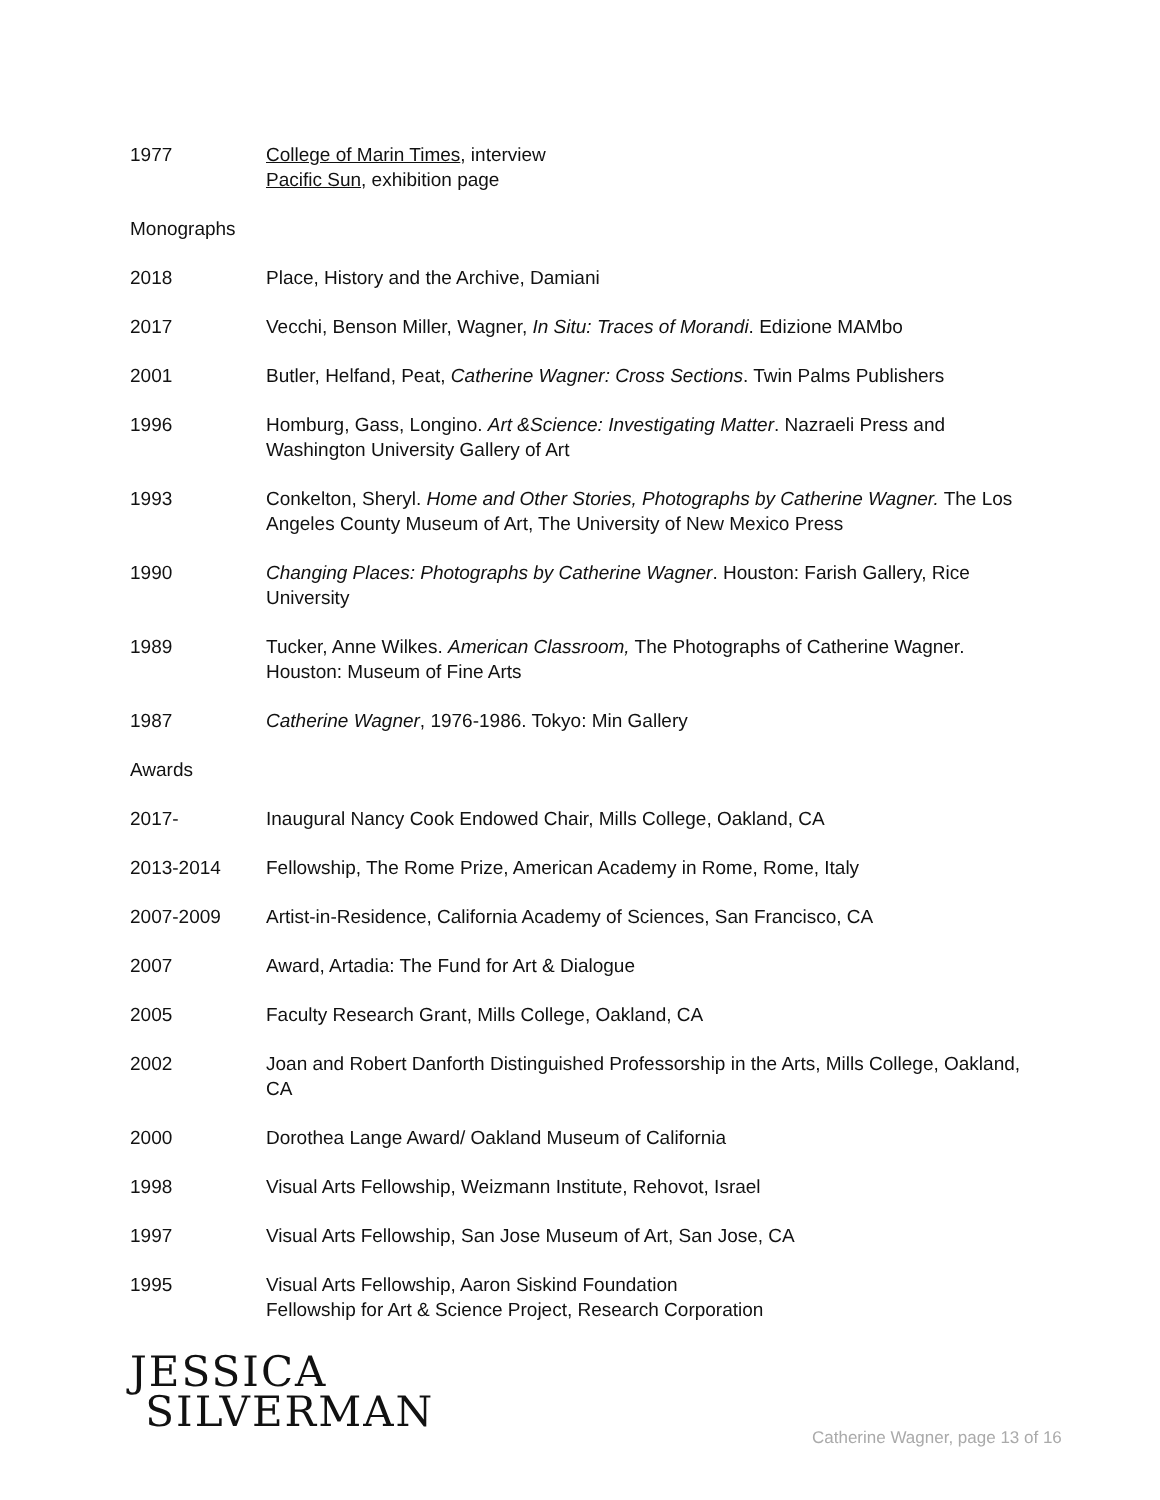1977 College of Marin Times, interview
Pacific Sun, exhibition page
Monographs
2018 Place, History and the Archive, Damiani
2017 Vecchi, Benson Miller, Wagner, In Situ: Traces of Morandi. Edizione MAMbo
2001 Butler, Helfand, Peat, Catherine Wagner: Cross Sections. Twin Palms Publishers
1996 Homburg, Gass, Longino. Art &Science: Investigating Matter. Nazraeli Press and Washington University Gallery of Art
1993 Conkelton, Sheryl. Home and Other Stories, Photographs by Catherine Wagner. The Los Angeles County Museum of Art, The University of New Mexico Press
1990 Changing Places: Photographs by Catherine Wagner. Houston: Farish Gallery, Rice University
1989 Tucker, Anne Wilkes. American Classroom, The Photographs of Catherine Wagner. Houston: Museum of Fine Arts
1987 Catherine Wagner, 1976-1986. Tokyo: Min Gallery
Awards
2017- Inaugural Nancy Cook Endowed Chair, Mills College, Oakland, CA
2013-2014 Fellowship, The Rome Prize, American Academy in Rome, Rome, Italy
2007-2009 Artist-in-Residence, California Academy of Sciences, San Francisco, CA
2007 Award, Artadia: The Fund for Art & Dialogue
2005 Faculty Research Grant, Mills College, Oakland, CA
2002 Joan and Robert Danforth Distinguished Professorship in the Arts, Mills College, Oakland, CA
2000 Dorothea Lange Award/ Oakland Museum of California
1998 Visual Arts Fellowship, Weizmann Institute, Rehovot, Israel
1997 Visual Arts Fellowship, San Jose Museum of Art, San Jose, CA
1995 Visual Arts Fellowship, Aaron Siskind Foundation
Fellowship for Art & Science Project, Research Corporation
JESSICA
SILVERMAN
Catherine Wagner, page 13 of 16